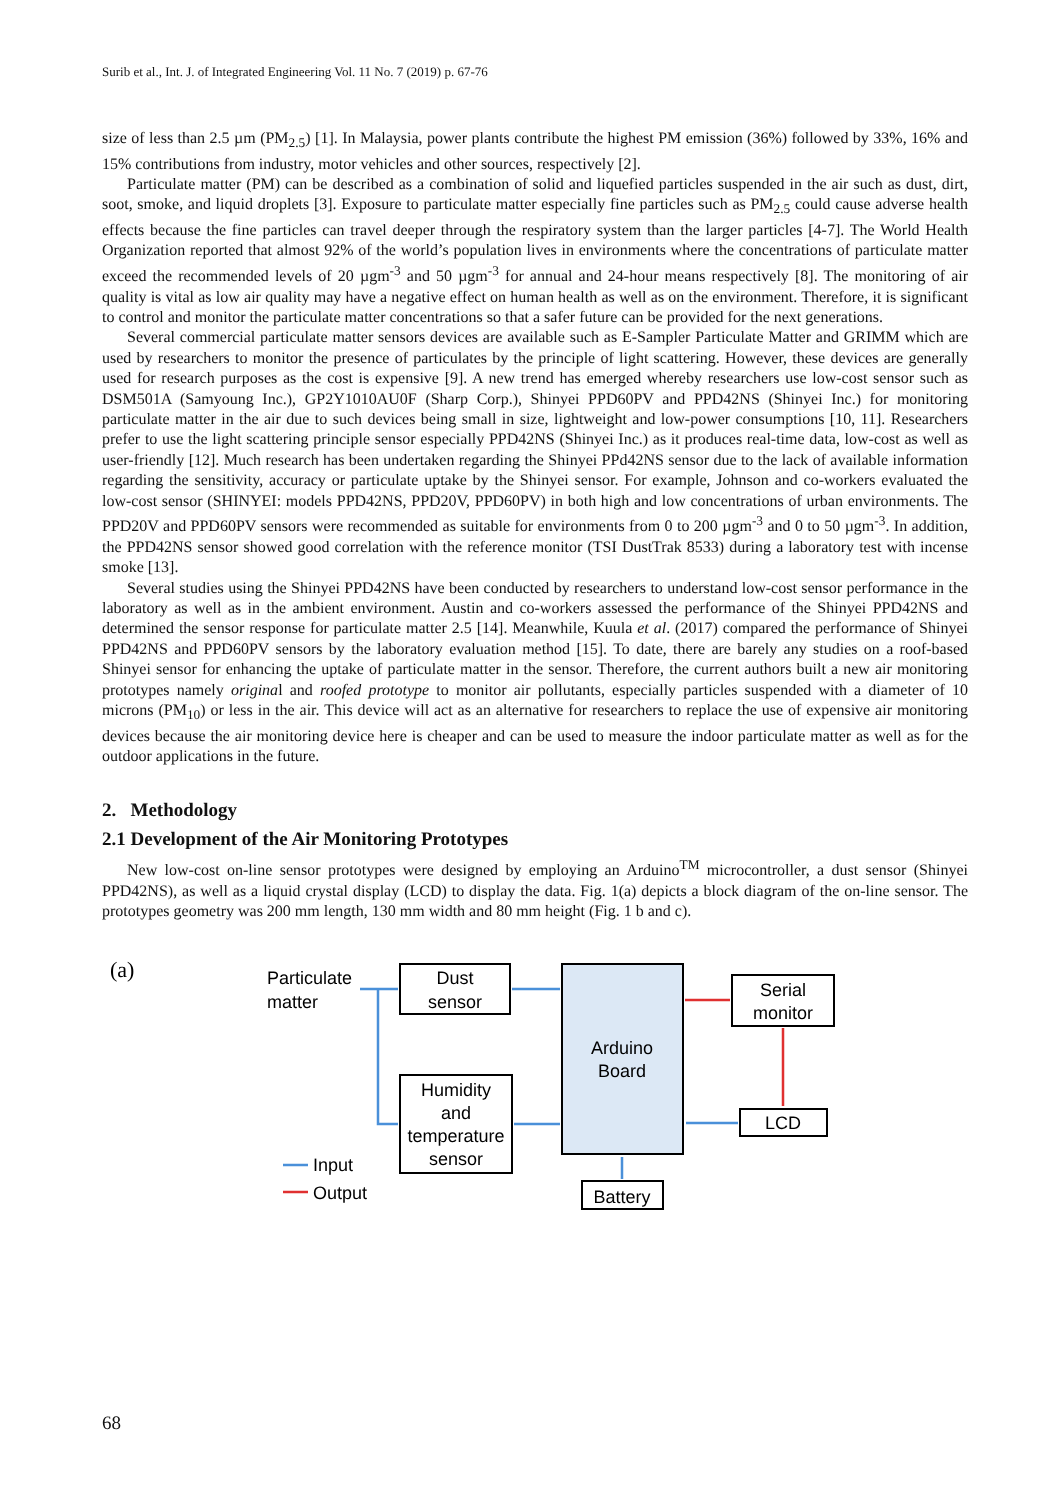Surib et al., Int. J. of Integrated Engineering Vol. 11 No. 7 (2019) p. 67-76
size of less than 2.5 µm (PM<sub>2.5</sub>) [1]. In Malaysia, power plants contribute the highest PM emission (36%) followed by 33%, 16% and 15% contributions from industry, motor vehicles and other sources, respectively [2].
Particulate matter (PM) can be described as a combination of solid and liquefied particles suspended in the air such as dust, dirt, soot, smoke, and liquid droplets [3]. Exposure to particulate matter especially fine particles such as PM<sub>2.5</sub> could cause adverse health effects because the fine particles can travel deeper through the respiratory system than the larger particles [4-7]. The World Health Organization reported that almost 92% of the world’s population lives in environments where the concentrations of particulate matter exceed the recommended levels of 20 µgm<sup>-3</sup> and 50 µgm<sup>-3</sup> for annual and 24-hour means respectively [8]. The monitoring of air quality is vital as low air quality may have a negative effect on human health as well as on the environment. Therefore, it is significant to control and monitor the particulate matter concentrations so that a safer future can be provided for the next generations.
Several commercial particulate matter sensors devices are available such as E-Sampler Particulate Matter and GRIMM which are used by researchers to monitor the presence of particulates by the principle of light scattering. However, these devices are generally used for research purposes as the cost is expensive [9]. A new trend has emerged whereby researchers use low-cost sensor such as DSM501A (Samyoung Inc.), GP2Y1010AU0F (Sharp Corp.), Shinyei PPD60PV and PPD42NS (Shinyei Inc.) for monitoring particulate matter in the air due to such devices being small in size, lightweight and low-power consumptions [10, 11]. Researchers prefer to use the light scattering principle sensor especially PPD42NS (Shinyei Inc.) as it produces real-time data, low-cost as well as user-friendly [12]. Much research has been undertaken regarding the Shinyei PPd42NS sensor due to the lack of available information regarding the sensitivity, accuracy or particulate uptake by the Shinyei sensor. For example, Johnson and co-workers evaluated the low-cost sensor (SHINYEI: models PPD42NS, PPD20V, PPD60PV) in both high and low concentrations of urban environments. The PPD20V and PPD60PV sensors were recommended as suitable for environments from 0 to 200 µgm<sup>-3</sup> and 0 to 50 µgm<sup>-3</sup>. In addition, the PPD42NS sensor showed good correlation with the reference monitor (TSI DustTrak 8533) during a laboratory test with incense smoke [13].
Several studies using the Shinyei PPD42NS have been conducted by researchers to understand low-cost sensor performance in the laboratory as well as in the ambient environment. Austin and co-workers assessed the performance of the Shinyei PPD42NS and determined the sensor response for particulate matter 2.5 [14]. Meanwhile, Kuula et al. (2017) compared the performance of Shinyei PPD42NS and PPD60PV sensors by the laboratory evaluation method [15]. To date, there are barely any studies on a roof-based Shinyei sensor for enhancing the uptake of particulate matter in the sensor. Therefore, the current authors built a new air monitoring prototypes namely original and roofed prototype to monitor air pollutants, especially particles suspended with a diameter of 10 microns (PM<sub>10</sub>) or less in the air. This device will act as an alternative for researchers to replace the use of expensive air monitoring devices because the air monitoring device here is cheaper and can be used to measure the indoor particulate matter as well as for the outdoor applications in the future.
2. Methodology
2.1 Development of the Air Monitoring Prototypes
New low-cost on-line sensor prototypes were designed by employing an Arduino<sup>TM</sup> microcontroller, a dust sensor (Shinyei PPD42NS), as well as a liquid crystal display (LCD) to display the data. Fig. 1(a) depicts a block diagram of the on-line sensor. The prototypes geometry was 200 mm length, 130 mm width and 80 mm height (Fig. 1 b and c).
(a)
Particulate
matter
Dust
sensor
Humidity
and
temperature
sensor
Arduino
Board
Serial
monitor
LCD
Battery
Input
Output
68